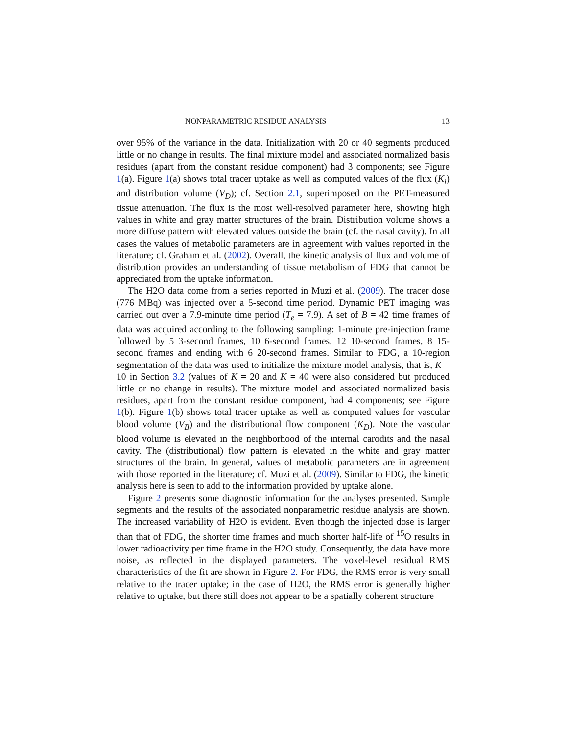NONPARAMETRIC RESIDUE ANALYSIS 13
over 95% of the variance in the data. Initialization with 20 or 40 segments produced little or no change in results. The final mixture model and associated normalized basis residues (apart from the constant residue component) had 3 components; see Figure 1(a). Figure 1(a) shows total tracer uptake as well as computed values of the flux (K<sub>i</sub>) and distribution volume (V<sub>D</sub>); cf. Section 2.1, superimposed on the PET-measured tissue attenuation. The flux is the most well-resolved parameter here, showing high values in white and gray matter structures of the brain. Distribution volume shows a more diffuse pattern with elevated values outside the brain (cf. the nasal cavity). In all cases the values of metabolic parameters are in agreement with values reported in the literature; cf. Graham et al. (2002). Overall, the kinetic analysis of flux and volume of distribution provides an understanding of tissue metabolism of FDG that cannot be appreciated from the uptake information.
The H2O data come from a series reported in Muzi et al. (2009). The tracer dose (776 MBq) was injected over a 5-second time period. Dynamic PET imaging was carried out over a 7.9-minute time period (T<sub>e</sub> = 7.9). A set of B = 42 time frames of data was acquired according to the following sampling: 1-minute pre-injection frame followed by 5 3-second frames, 10 6-second frames, 12 10-second frames, 8 15-second frames and ending with 6 20-second frames. Similar to FDG, a 10-region segmentation of the data was used to initialize the mixture model analysis, that is, K = 10 in Section 3.2 (values of K = 20 and K = 40 were also considered but produced little or no change in results). The mixture model and associated normalized basis residues, apart from the constant residue component, had 4 components; see Figure 1(b). Figure 1(b) shows total tracer uptake as well as computed values for vascular blood volume (V<sub>B</sub>) and the distributional flow component (K<sub>D</sub>). Note the vascular blood volume is elevated in the neighborhood of the internal carodits and the nasal cavity. The (distributional) flow pattern is elevated in the white and gray matter structures of the brain. In general, values of metabolic parameters are in agreement with those reported in the literature; cf. Muzi et al. (2009). Similar to FDG, the kinetic analysis here is seen to add to the information provided by uptake alone.
Figure 2 presents some diagnostic information for the analyses presented. Sample segments and the results of the associated nonparametric residue analysis are shown. The increased variability of H2O is evident. Even though the injected dose is larger than that of FDG, the shorter time frames and much shorter half-life of <sup>15</sup>O results in lower radioactivity per time frame in the H2O study. Consequently, the data have more noise, as reflected in the displayed parameters. The voxel-level residual RMS characteristics of the fit are shown in Figure 2. For FDG, the RMS error is very small relative to the tracer uptake; in the case of H2O, the RMS error is generally higher relative to uptake, but there still does not appear to be a spatially coherent structure